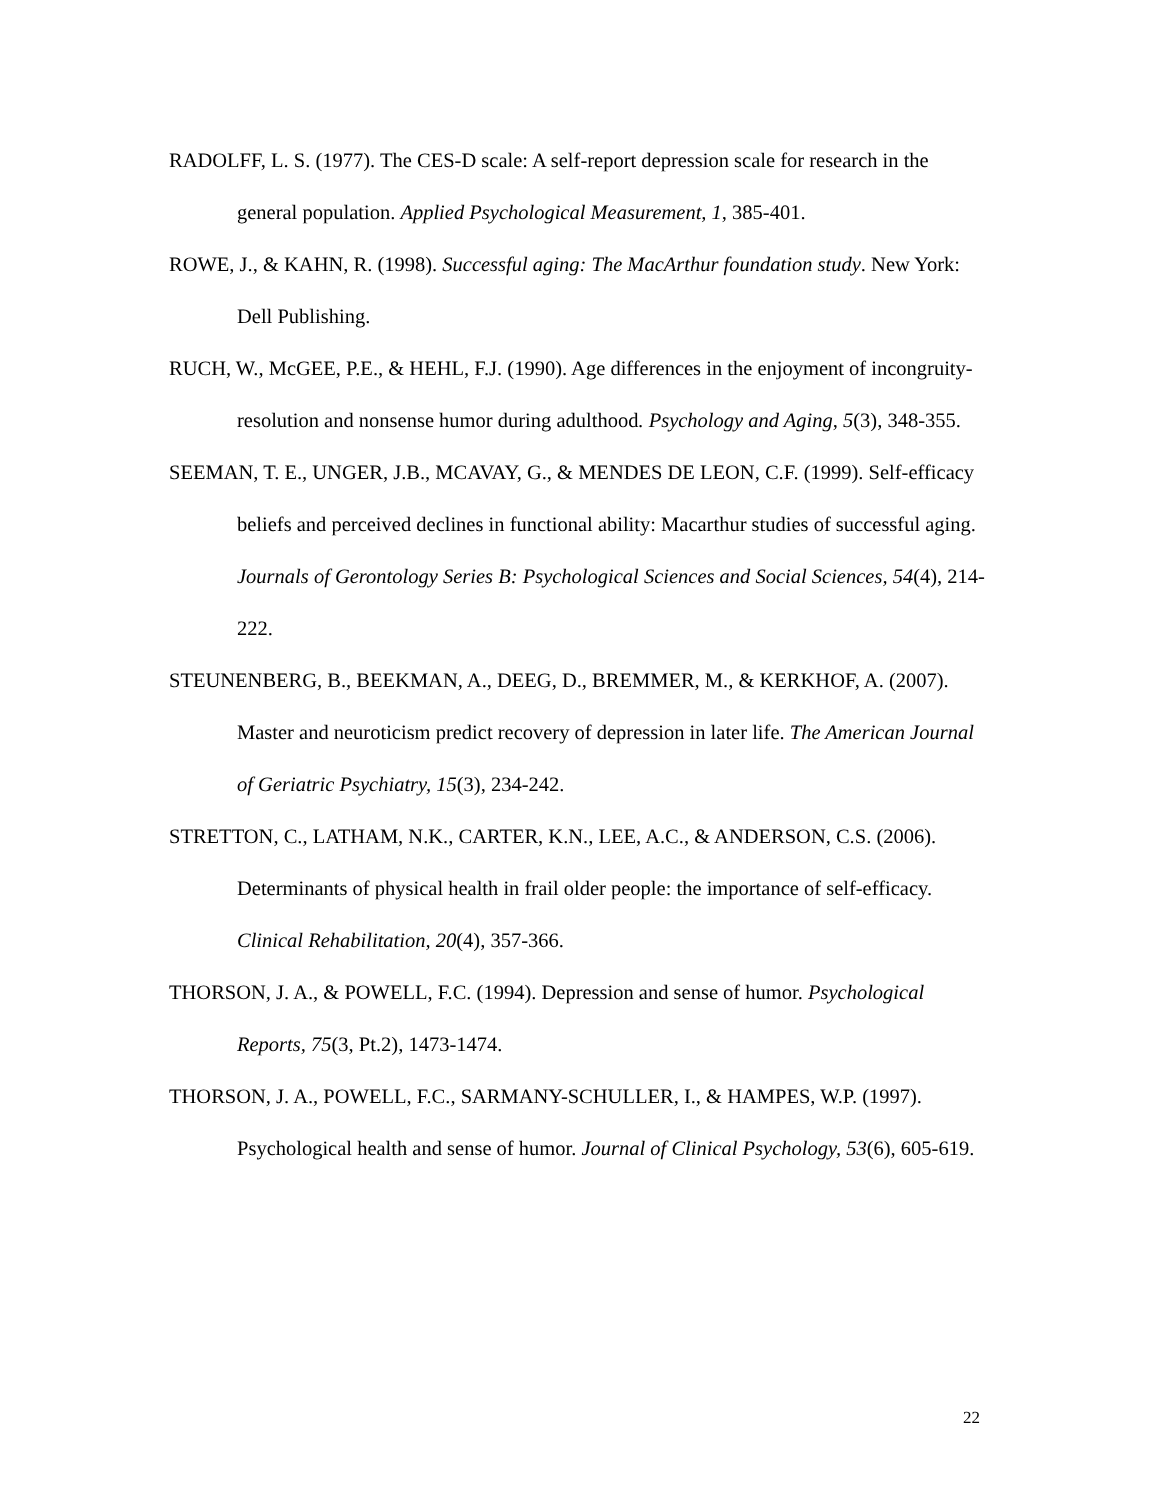RADOLFF, L. S. (1977). The CES-D scale: A self-report depression scale for research in the general population. Applied Psychological Measurement, 1, 385-401.
ROWE, J., & KAHN, R. (1998). Successful aging: The MacArthur foundation study. New York: Dell Publishing.
RUCH, W., McGEE, P.E., & HEHL, F.J. (1990). Age differences in the enjoyment of incongruity-resolution and nonsense humor during adulthood. Psychology and Aging, 5(3), 348-355.
SEEMAN, T. E., UNGER, J.B., MCAVAY, G., & MENDES DE LEON, C.F. (1999). Self-efficacy beliefs and perceived declines in functional ability: Macarthur studies of successful aging. Journals of Gerontology Series B: Psychological Sciences and Social Sciences, 54(4), 214-222.
STEUNENBERG, B., BEEKMAN, A., DEEG, D., BREMMER, M., & KERKHOF, A. (2007). Master and neuroticism predict recovery of depression in later life. The American Journal of Geriatric Psychiatry, 15(3), 234-242.
STRETTON, C., LATHAM, N.K., CARTER, K.N., LEE, A.C., & ANDERSON, C.S. (2006). Determinants of physical health in frail older people: the importance of self-efficacy. Clinical Rehabilitation, 20(4), 357-366.
THORSON, J. A., & POWELL, F.C. (1994). Depression and sense of humor. Psychological Reports, 75(3, Pt.2), 1473-1474.
THORSON, J. A., POWELL, F.C., SARMANY-SCHULLER, I., & HAMPES, W.P. (1997). Psychological health and sense of humor. Journal of Clinical Psychology, 53(6), 605-619.
22